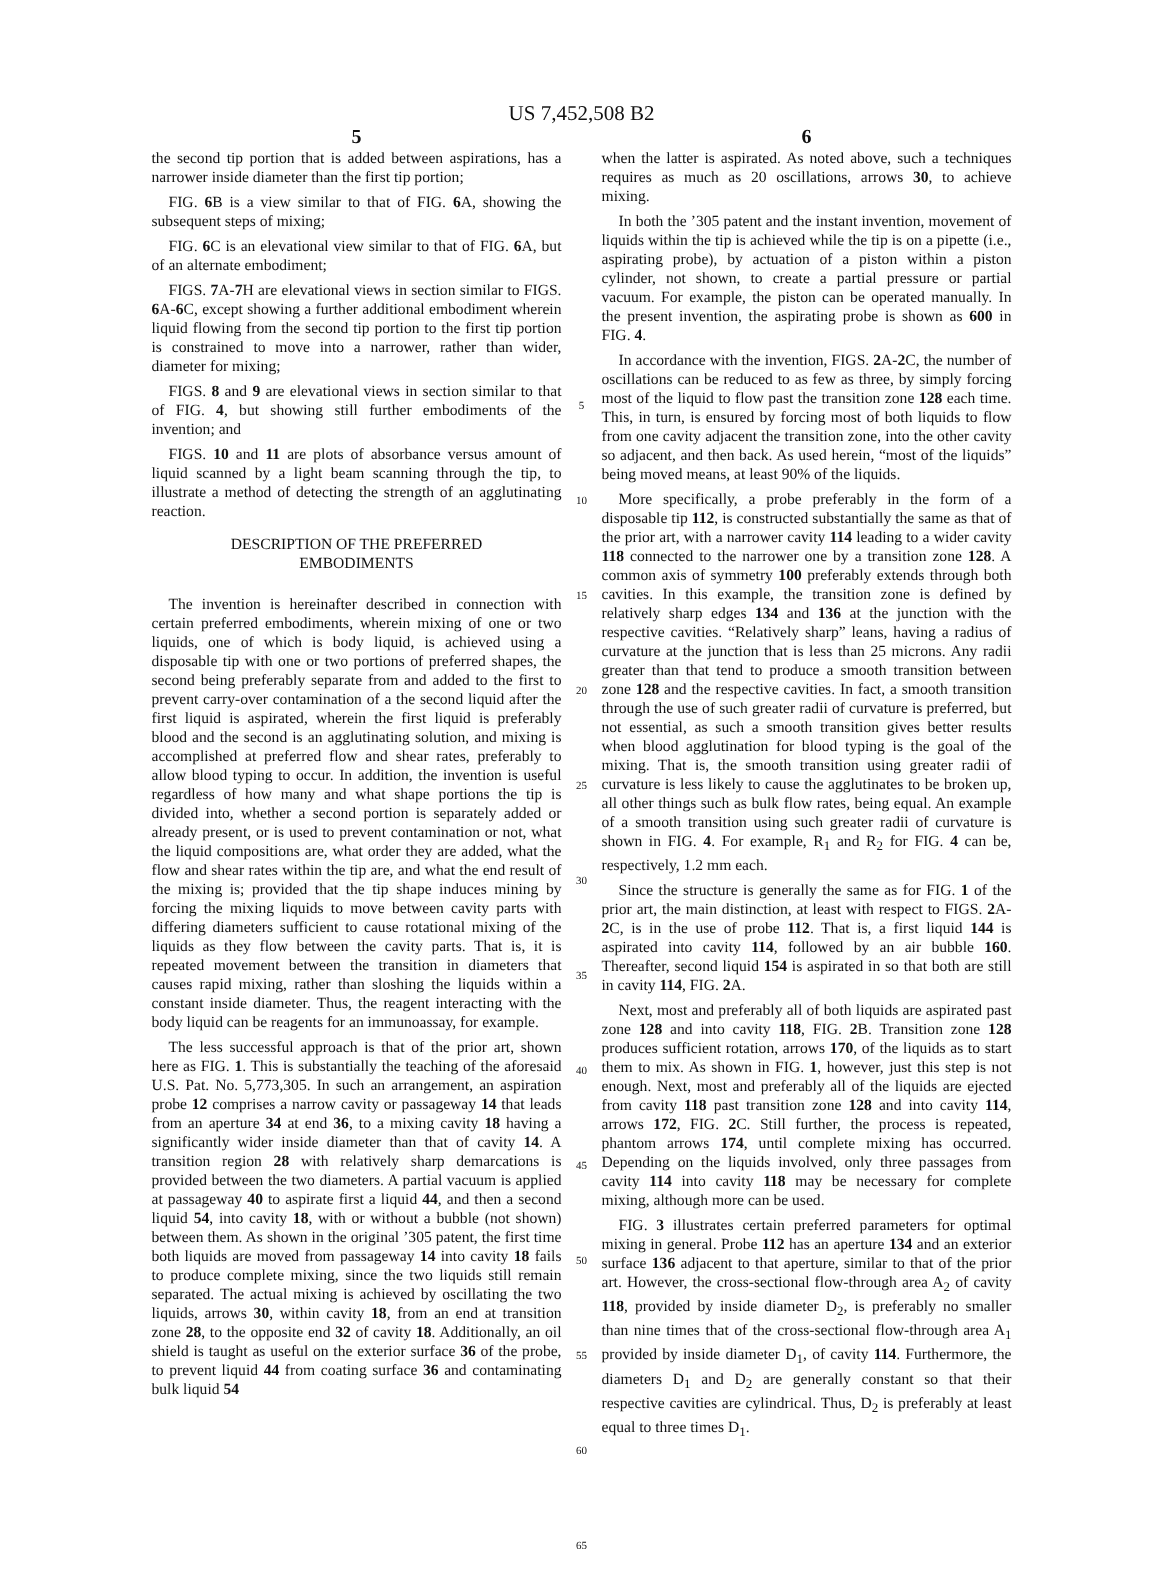US 7,452,508 B2
5
the second tip portion that is added between aspirations, has a narrower inside diameter than the first tip portion;
FIG. 6 B is a view similar to that of FIG. 6 A, showing the subsequent steps of mixing;
FIG. 6 C is an elevational view similar to that of FIG. 6 A, but of an alternate embodiment;
FIGS. 7 A-7 H are elevational views in section similar to FIGS. 6 A-6 C, except showing a further additional embodiment wherein liquid flowing from the second tip portion to the first tip portion is constrained to move into a narrower, rather than wider, diameter for mixing;
FIGS. 8 and 9 are elevational views in section similar to that of FIG. 4, but showing still further embodiments of the invention; and
FIGS. 10 and 11 are plots of absorbance versus amount of liquid scanned by a light beam scanning through the tip, to illustrate a method of detecting the strength of an agglutinating reaction.
DESCRIPTION OF THE PREFERRED
EMBODIMENTS
The invention is hereinafter described in connection with certain preferred embodiments, wherein mixing of one or two liquids, one of which is body liquid, is achieved using a disposable tip with one or two portions of preferred shapes, the second being preferably separate from and added to the first to prevent carry-over contamination of a the second liquid after the first liquid is aspirated, wherein the first liquid is preferably blood and the second is an agglutinating solution, and mixing is accomplished at preferred flow and shear rates, preferably to allow blood typing to occur. In addition, the invention is useful regardless of how many and what shape portions the tip is divided into, whether a second portion is separately added or already present, or is used to prevent contamination or not, what the liquid compositions are, what order they are added, what the flow and shear rates within the tip are, and what the end result of the mixing is; provided that the tip shape induces mining by forcing the mixing liquids to move between cavity parts with differing diameters sufficient to cause rotational mixing of the liquids as they flow between the cavity parts. That is, it is repeated movement between the transition in diameters that causes rapid mixing, rather than sloshing the liquids within a constant inside diameter. Thus, the reagent interacting with the body liquid can be reagents for an immunoassay, for example.
The less successful approach is that of the prior art, shown here as FIG. 1. This is substantially the teaching of the aforesaid U.S. Pat. No. 5,773,305. In such an arrangement, an aspiration probe 12 comprises a narrow cavity or passageway 14 that leads from an aperture 34 at end 36, to a mixing cavity 18 having a significantly wider inside diameter than that of cavity 14. A transition region 28 with relatively sharp demarcations is provided between the two diameters. A partial vacuum is applied at passageway 40 to aspirate first a liquid 44, and then a second liquid 54, into cavity 18, with or without a bubble (not shown) between them. As shown in the original ’305 patent, the first time both liquids are moved from passageway 14 into cavity 18 fails to produce complete mixing, since the two liquids still remain separated. The actual mixing is achieved by oscillating the two liquids, arrows 30, within cavity 18, from an end at transition zone 28, to the opposite end 32 of cavity 18. Additionally, an oil shield is taught as useful on the exterior surface 36 of the probe, to prevent liquid 44 from coating surface 36 and contaminating bulk liquid 54
5
10
15
20
25
30
35
40
45
50
55
60
65
6
when the latter is aspirated. As noted above, such a techniques requires as much as 20 oscillations, arrows 30, to achieve mixing.
In both the ’305 patent and the instant invention, movement of liquids within the tip is achieved while the tip is on a pipette (i.e., aspirating probe), by actuation of a piston within a piston cylinder, not shown, to create a partial pressure or partial vacuum. For example, the piston can be operated manually. In the present invention, the aspirating probe is shown as 600 in FIG. 4.
In accordance with the invention, FIGS. 2 A-2 C, the number of oscillations can be reduced to as few as three, by simply forcing most of the liquid to flow past the transition zone 128 each time. This, in turn, is ensured by forcing most of both liquids to flow from one cavity adjacent the transition zone, into the other cavity so adjacent, and then back. As used herein, “most of the liquids” being moved means, at least 90% of the liquids.
More specifically, a probe preferably in the form of a disposable tip 112, is constructed substantially the same as that of the prior art, with a narrower cavity 114 leading to a wider cavity 118 connected to the narrower one by a transition zone 128. A common axis of symmetry 100 preferably extends through both cavities. In this example, the transition zone is defined by relatively sharp edges 134 and 136 at the junction with the respective cavities. “Relatively sharp” leans, having a radius of curvature at the junction that is less than 25 microns. Any radii greater than that tend to produce a smooth transition between zone 128 and the respective cavities. In fact, a smooth transition through the use of such greater radii of curvature is preferred, but not essential, as such a smooth transition gives better results when blood agglutination for blood typing is the goal of the mixing. That is, the smooth transition using greater radii of curvature is less likely to cause the agglutinates to be broken up, all other things such as bulk flow rates, being equal. An example of a smooth transition using such greater radii of curvature is shown in FIG. 4. For example, R<sub>1</sub> and R<sub>2</sub> for FIG. 4 can be, respectively, 1.2 mm each.
Since the structure is generally the same as for FIG. 1 of the prior art, the main distinction, at least with respect to FIGS. 2 A-2 C, is in the use of probe 112. That is, a first liquid 144 is aspirated into cavity 114, followed by an air bubble 160. Thereafter, second liquid 154 is aspirated in so that both are still in cavity 114, FIG. 2 A.
Next, most and preferably all of both liquids are aspirated past zone 128 and into cavity 118, FIG. 2 B. Transition zone 128 produces sufficient rotation, arrows 170, of the liquids as to start them to mix. As shown in FIG. 1, however, just this step is not enough. Next, most and preferably all of the liquids are ejected from cavity 118 past transition zone 128 and into cavity 114, arrows 172, FIG. 2 C. Still further, the process is repeated, phantom arrows 174, until complete mixing has occurred. Depending on the liquids involved, only three passages from cavity 114 into cavity 118 may be necessary for complete mixing, although more can be used.
FIG. 3 illustrates certain preferred parameters for optimal mixing in general. Probe 112 has an aperture 134 and an exterior surface 136 adjacent to that aperture, similar to that of the prior art. However, the cross-sectional flow-through area A<sub>2</sub> of cavity 118, provided by inside diameter D<sub>2</sub>, is preferably no smaller than nine times that of the cross-sectional flow-through area A<sub>1</sub> provided by inside diameter D<sub>1</sub>, of cavity 114. Furthermore, the diameters D<sub>1</sub> and D<sub>2</sub> are generally constant so that their respective cavities are cylindrical. Thus, D<sub>2</sub> is preferably at least equal to three times D<sub>1</sub>.